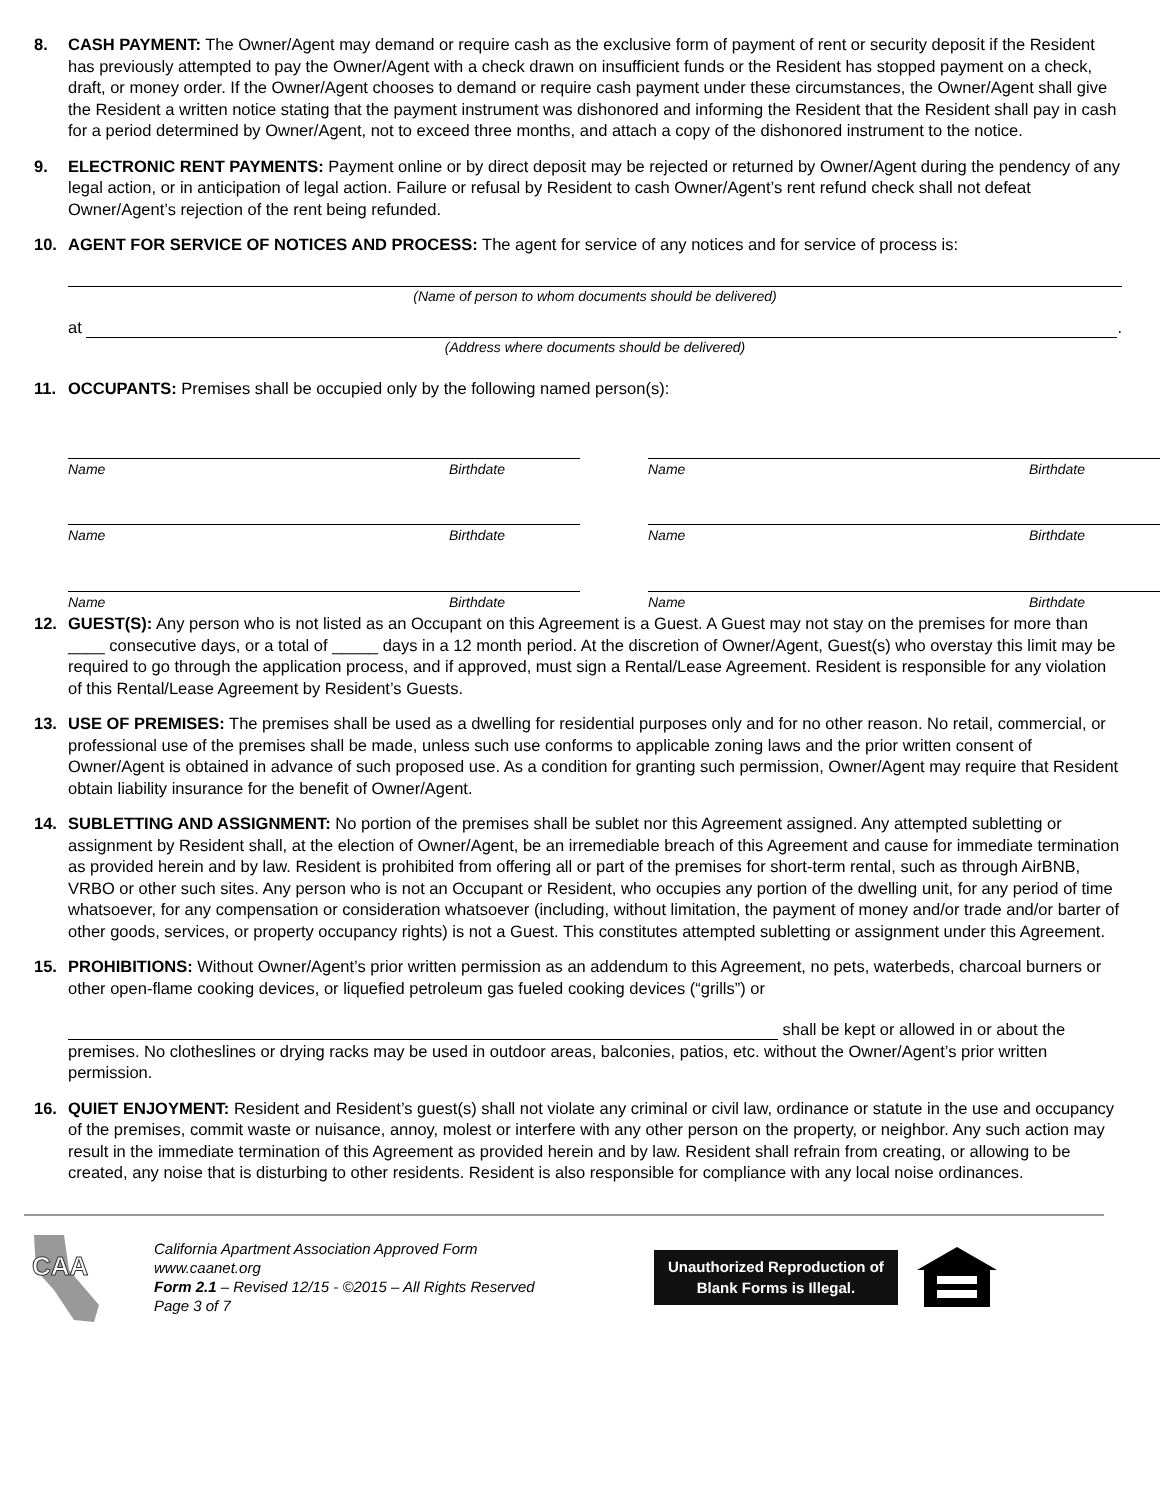8. CASH PAYMENT: The Owner/Agent may demand or require cash as the exclusive form of payment of rent or security deposit if the Resident has previously attempted to pay the Owner/Agent with a check drawn on insufficient funds or the Resident has stopped payment on a check, draft, or money order. If the Owner/Agent chooses to demand or require cash payment under these circumstances, the Owner/Agent shall give the Resident a written notice stating that the payment instrument was dishonored and informing the Resident that the Resident shall pay in cash for a period determined by Owner/Agent, not to exceed three months, and attach a copy of the dishonored instrument to the notice.
9. ELECTRONIC RENT PAYMENTS: Payment online or by direct deposit may be rejected or returned by Owner/Agent during the pendency of any legal action, or in anticipation of legal action. Failure or refusal by Resident to cash Owner/Agent’s rent refund check shall not defeat Owner/Agent’s rejection of the rent being refunded.
10. AGENT FOR SERVICE OF NOTICES AND PROCESS: The agent for service of any notices and for service of process is:
(Name of person to whom documents should be delivered)
at .
(Address where documents should be delivered)
11. OCCUPANTS: Premises shall be occupied only by the following named person(s):
Name Birthdate
Name Birthdate
Name Birthdate
Name Birthdate
Name Birthdate
Name Birthdate
12. GUEST(S): Any person who is not listed as an Occupant on this Agreement is a Guest. A Guest may not stay on the premises for more than ____ consecutive days, or a total of _____ days in a 12 month period. At the discretion of Owner/Agent, Guest(s) who overstay this limit may be required to go through the application process, and if approved, must sign a Rental/Lease Agreement. Resident is responsible for any violation of this Rental/Lease Agreement by Resident’s Guests.
13. USE OF PREMISES: The premises shall be used as a dwelling for residential purposes only and for no other reason. No retail, commercial, or professional use of the premises shall be made, unless such use conforms to applicable zoning laws and the prior written consent of Owner/Agent is obtained in advance of such proposed use. As a condition for granting such permission, Owner/Agent may require that Resident obtain liability insurance for the benefit of Owner/Agent.
14. SUBLETTING AND ASSIGNMENT: No portion of the premises shall be sublet nor this Agreement assigned. Any attempted subletting or assignment by Resident shall, at the election of Owner/Agent, be an irremediable breach of this Agreement and cause for immediate termination as provided herein and by law. Resident is prohibited from offering all or part of the premises for short-term rental, such as through AirBNB, VRBO or other such sites. Any person who is not an Occupant or Resident, who occupies any portion of the dwelling unit, for any period of time whatsoever, for any compensation or consideration whatsoever (including, without limitation, the payment of money and/or trade and/or barter of other goods, services, or property occupancy rights) is not a Guest. This constitutes attempted subletting or assignment under this Agreement.
15. PROHIBITIONS: Without Owner/Agent’s prior written permission as an addendum to this Agreement, no pets, waterbeds, charcoal burners or other open-flame cooking devices, or liquefied petroleum gas fueled cooking devices (“grills”) or
shall be kept or allowed in or about the
premises. No clotheslines or drying racks may be used in outdoor areas, balconies, patios, etc. without the Owner/Agent’s prior written permission.
16. QUIET ENJOYMENT: Resident and Resident’s guest(s) shall not violate any criminal or civil law, ordinance or statute in the use and occupancy of the premises, commit waste or nuisance, annoy, molest or interfere with any other person on the property, or neighbor. Any such action may result in the immediate termination of this Agreement as provided herein and by law. Resident shall refrain from creating, or allowing to be created, any noise that is disturbing to other residents. Resident is also responsible for compliance with any local noise ordinances.
CAA
California Apartment Association Approved Form
www.caanet.org
Form 2.1 – Revised 12/15 - ©2015 – All Rights Reserved
Page 3 of 7
Unauthorized Reproduction of
Blank Forms is Illegal.